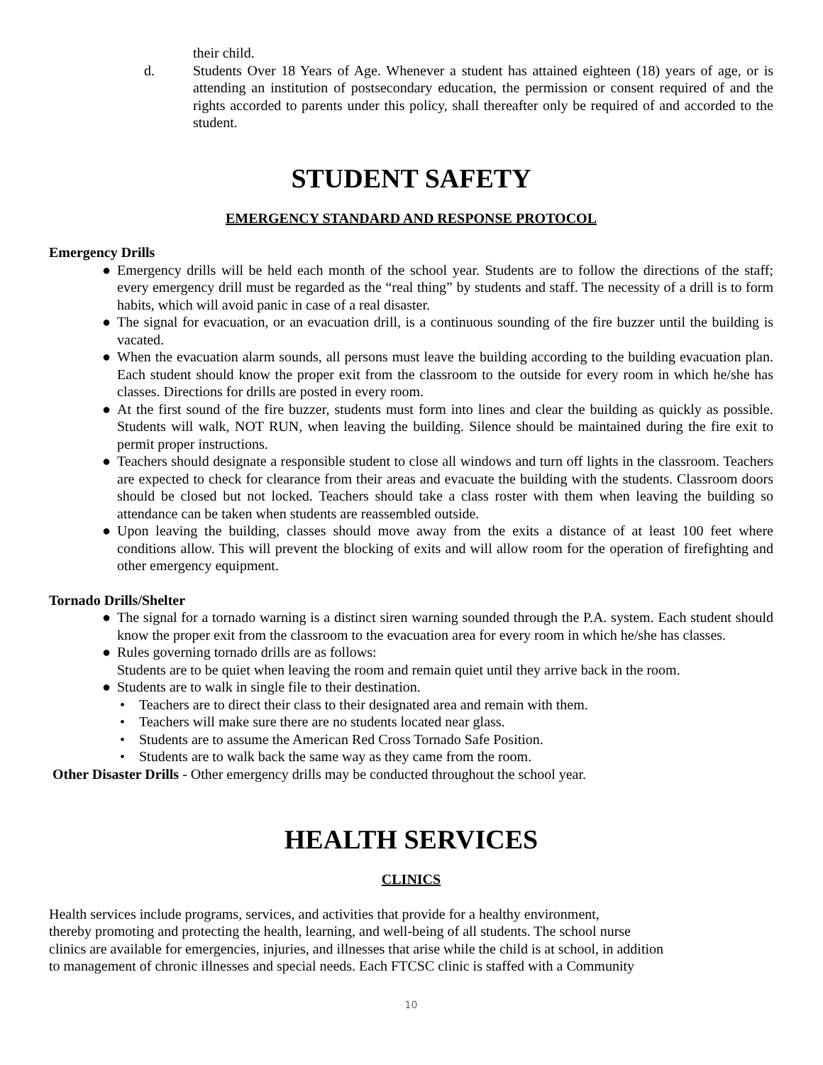their child.
d. Students Over 18 Years of Age. Whenever a student has attained eighteen (18) years of age, or is attending an institution of postsecondary education, the permission or consent required of and the rights accorded to parents under this policy, shall thereafter only be required of and accorded to the student.
STUDENT SAFETY
EMERGENCY STANDARD AND RESPONSE PROTOCOL
Emergency Drills
● Emergency drills will be held each month of the school year. Students are to follow the directions of the staff; every emergency drill must be regarded as the “real thing” by students and staff. The necessity of a drill is to form habits, which will avoid panic in case of a real disaster.
● The signal for evacuation, or an evacuation drill, is a continuous sounding of the fire buzzer until the building is vacated.
● When the evacuation alarm sounds, all persons must leave the building according to the building evacuation plan. Each student should know the proper exit from the classroom to the outside for every room in which he/she has classes. Directions for drills are posted in every room.
● At the first sound of the fire buzzer, students must form into lines and clear the building as quickly as possible. Students will walk, NOT RUN, when leaving the building. Silence should be maintained during the fire exit to permit proper instructions.
● Teachers should designate a responsible student to close all windows and turn off lights in the classroom. Teachers are expected to check for clearance from their areas and evacuate the building with the students. Classroom doors should be closed but not locked. Teachers should take a class roster with them when leaving the building so attendance can be taken when students are reassembled outside.
● Upon leaving the building, classes should move away from the exits a distance of at least 100 feet where conditions allow. This will prevent the blocking of exits and will allow room for the operation of firefighting and other emergency equipment.
Tornado Drills/Shelter
● The signal for a tornado warning is a distinct siren warning sounded through the P.A. system. Each student should know the proper exit from the classroom to the evacuation area for every room in which he/she has classes.
● Rules governing tornado drills are as follows:
Students are to be quiet when leaving the room and remain quiet until they arrive back in the room.
● Students are to walk in single file to their destination.
• Teachers are to direct their class to their designated area and remain with them.
• Teachers will make sure there are no students located near glass.
• Students are to assume the American Red Cross Tornado Safe Position.
• Students are to walk back the same way as they came from the room.
Other Disaster Drills - Other emergency drills may be conducted throughout the school year.
HEALTH SERVICES
CLINICS
Health services include programs, services, and activities that provide for a healthy environment,
thereby promoting and protecting the health, learning, and well-being of all students. The school nurse
clinics are available for emergencies, injuries, and illnesses that arise while the child is at school, in addition
to management of chronic illnesses and special needs. Each FTCSC clinic is staffed with a Community
10